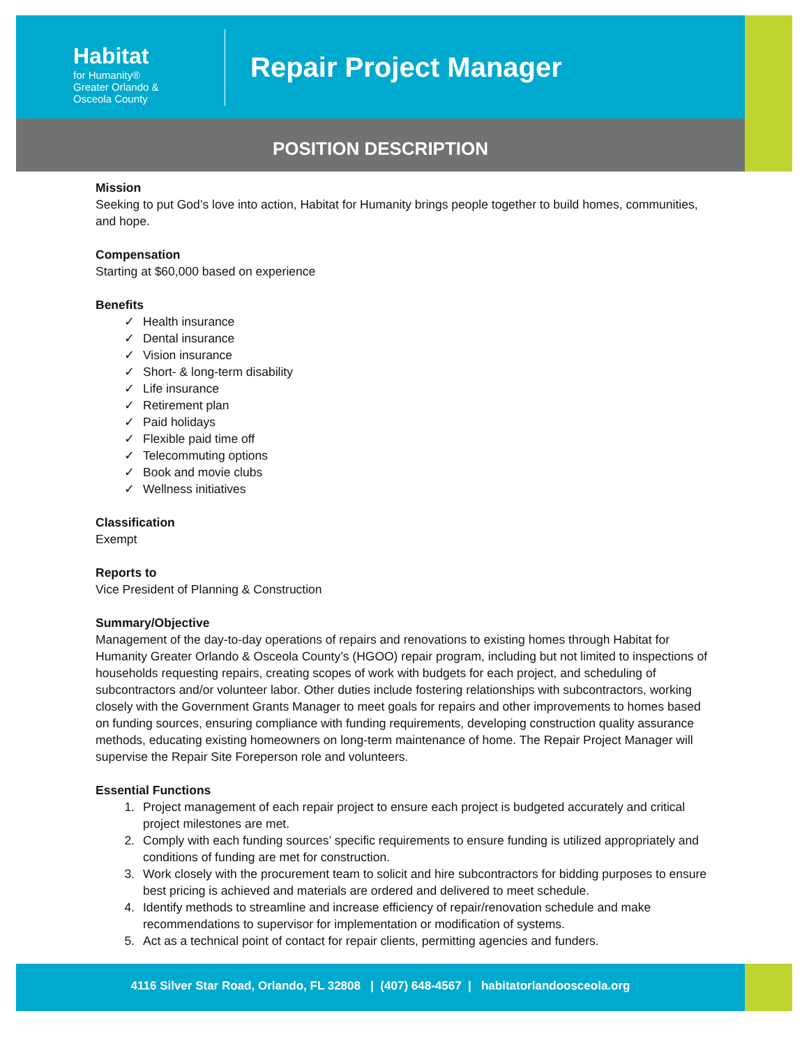Habitat
for Humanity®
Greater Orlando &
Osceola County
Repair Project Manager
POSITION DESCRIPTION
Mission
Seeking to put God’s love into action, Habitat for Humanity brings people together to build homes, communities, and hope.
Compensation
Starting at $60,000 based on experience
Benefits
✓ Health insurance
✓ Dental insurance
✓ Vision insurance
✓ Short- & long-term disability
✓ Life insurance
✓ Retirement plan
✓ Paid holidays
✓ Flexible paid time off
✓ Telecommuting options
✓ Book and movie clubs
✓ Wellness initiatives
Classification
Exempt
Reports to
Vice President of Planning & Construction
Summary/Objective
Management of the day-to-day operations of repairs and renovations to existing homes through Habitat for Humanity Greater Orlando & Osceola County’s (HGOO) repair program, including but not limited to inspections of households requesting repairs, creating scopes of work with budgets for each project, and scheduling of subcontractors and/or volunteer labor. Other duties include fostering relationships with subcontractors, working closely with the Government Grants Manager to meet goals for repairs and other improvements to homes based on funding sources, ensuring compliance with funding requirements, developing construction quality assurance methods, educating existing homeowners on long-term maintenance of home. The Repair Project Manager will supervise the Repair Site Foreperson role and volunteers.
Essential Functions
1. Project management of each repair project to ensure each project is budgeted accurately and critical project milestones are met.
2. Comply with each funding sources’ specific requirements to ensure funding is utilized appropriately and conditions of funding are met for construction.
3. Work closely with the procurement team to solicit and hire subcontractors for bidding purposes to ensure best pricing is achieved and materials are ordered and delivered to meet schedule.
4. Identify methods to streamline and increase efficiency of repair/renovation schedule and make recommendations to supervisor for implementation or modification of systems.
5. Act as a technical point of contact for repair clients, permitting agencies and funders.
4116 Silver Star Road, Orlando, FL 32808 | (407) 648-4567 | habitatorlandoosceola.org